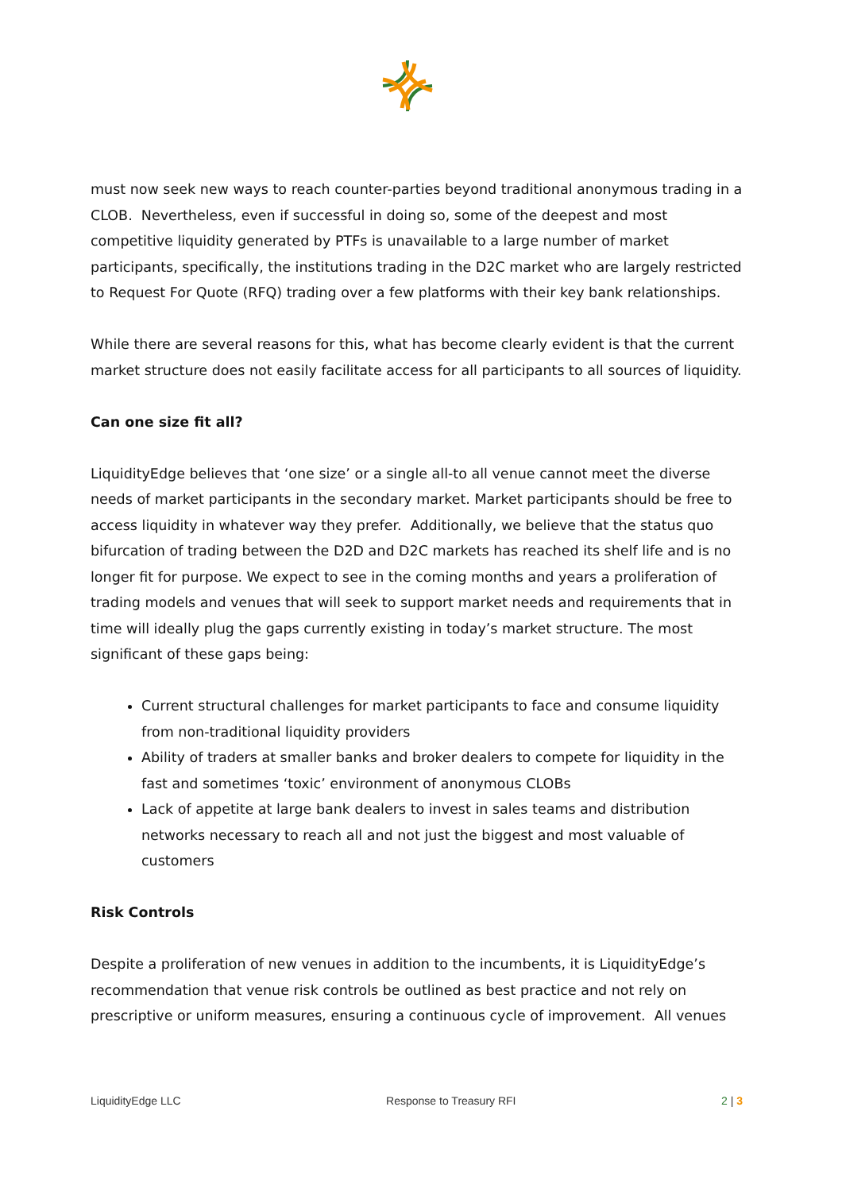must now seek new ways to reach counter-parties beyond traditional anonymous trading in a CLOB. Nevertheless, even if successful in doing so, some of the deepest and most competitive liquidity generated by PTFs is unavailable to a large number of market participants, specifically, the institutions trading in the D2C market who are largely restricted to Request For Quote (RFQ) trading over a few platforms with their key bank relationships.
While there are several reasons for this, what has become clearly evident is that the current market structure does not easily facilitate access for all participants to all sources of liquidity.
Can one size fit all?
LiquidityEdge believes that ‘one size’ or a single all-to all venue cannot meet the diverse needs of market participants in the secondary market. Market participants should be free to access liquidity in whatever way they prefer. Additionally, we believe that the status quo bifurcation of trading between the D2D and D2C markets has reached its shelf life and is no longer fit for purpose. We expect to see in the coming months and years a proliferation of trading models and venues that will seek to support market needs and requirements that in time will ideally plug the gaps currently existing in today’s market structure. The most significant of these gaps being:
Current structural challenges for market participants to face and consume liquidity from non-traditional liquidity providers
Ability of traders at smaller banks and broker dealers to compete for liquidity in the fast and sometimes ‘toxic’ environment of anonymous CLOBs
Lack of appetite at large bank dealers to invest in sales teams and distribution networks necessary to reach all and not just the biggest and most valuable of customers
Risk Controls
Despite a proliferation of new venues in addition to the incumbents, it is LiquidityEdge’s recommendation that venue risk controls be outlined as best practice and not rely on prescriptive or uniform measures, ensuring a continuous cycle of improvement. All venues
LiquidityEdge LLC Response to Treasury RFI 2 | 3